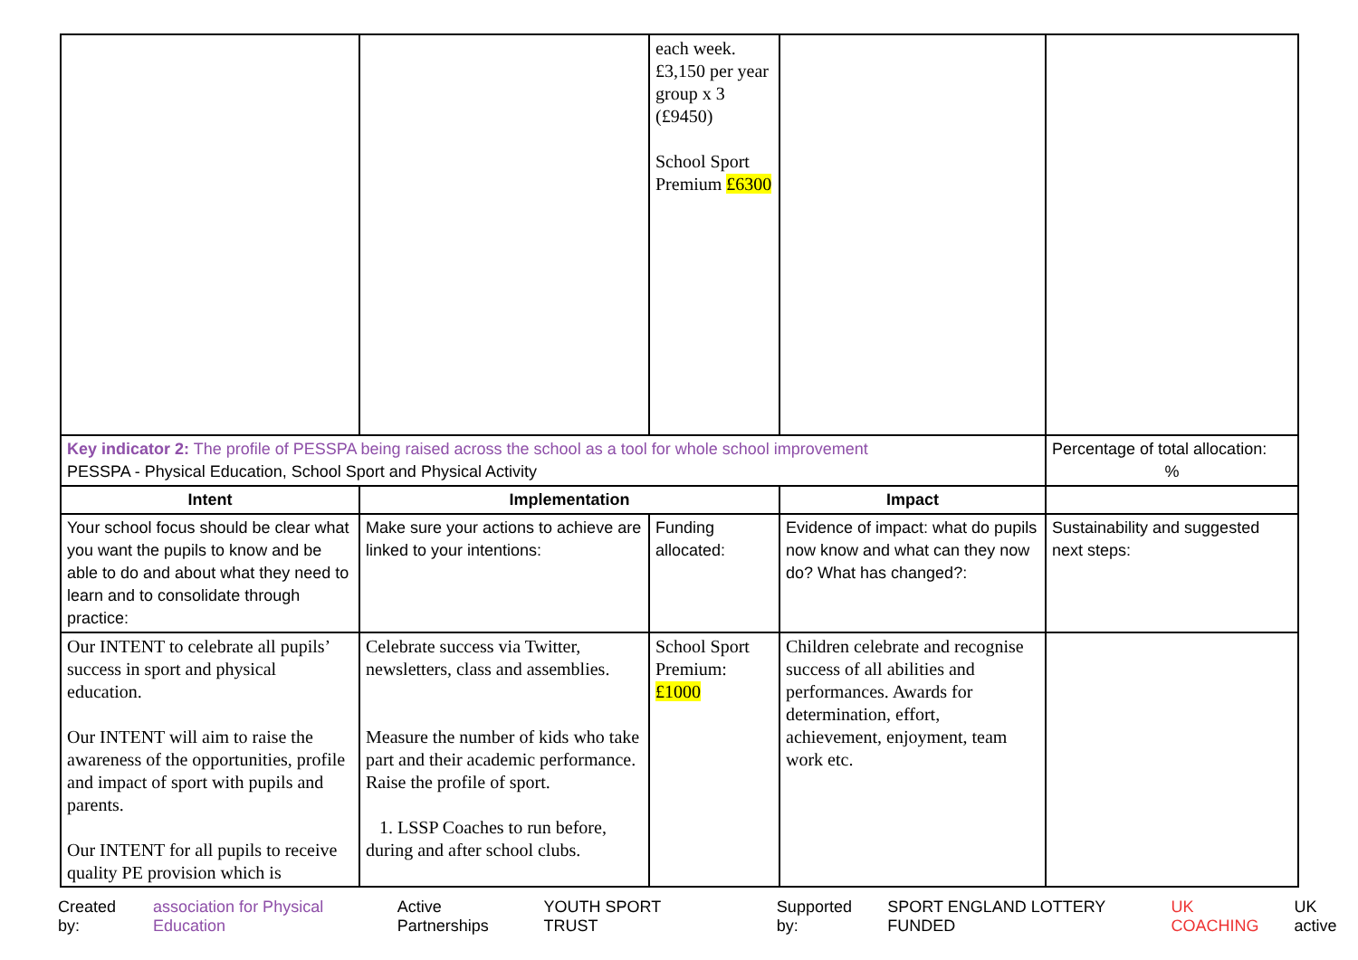| | | each week. £3,150 per year group x 3 (£9450) School Sport Premium £6300 | | |
| Key indicator 2: The profile of PESSPA being raised across the school as a tool for whole school improvement PESSPA - Physical Education, School Sport and Physical Activity | | | | Percentage of total allocation: % |
| Intent | Implementation | | Impact | |
| Your school focus should be clear what you want the pupils to know and be able to do and about what they need to learn and to consolidate through practice: | Make sure your actions to achieve are linked to your intentions: | Funding allocated: | Evidence of impact: what do pupils now know and what can they now do? What has changed?: | Sustainability and suggested next steps: |
| Our INTENT to celebrate all pupils’ success in sport and physical education. Our INTENT will aim to raise the awareness of the opportunities, profile and impact of sport with pupils and parents. Our INTENT for all pupils to receive quality PE provision which is | Celebrate success via Twitter, newsletters, class and assemblies. Measure the number of kids who take part and their academic performance. Raise the profile of sport. 1. LSSP Coaches to run before, during and after school clubs. | School Sport Premium: £1000 | Children celebrate and recognise success of all abilities and performances. Awards for determination, effort, achievement, enjoyment, team work etc. | |
Created by: association for Physical Education Active Partnerships YOUTH SPORT TRUST Supported by: SPORT ENGLAND LOTTERY FUNDED UK COACHING UK active